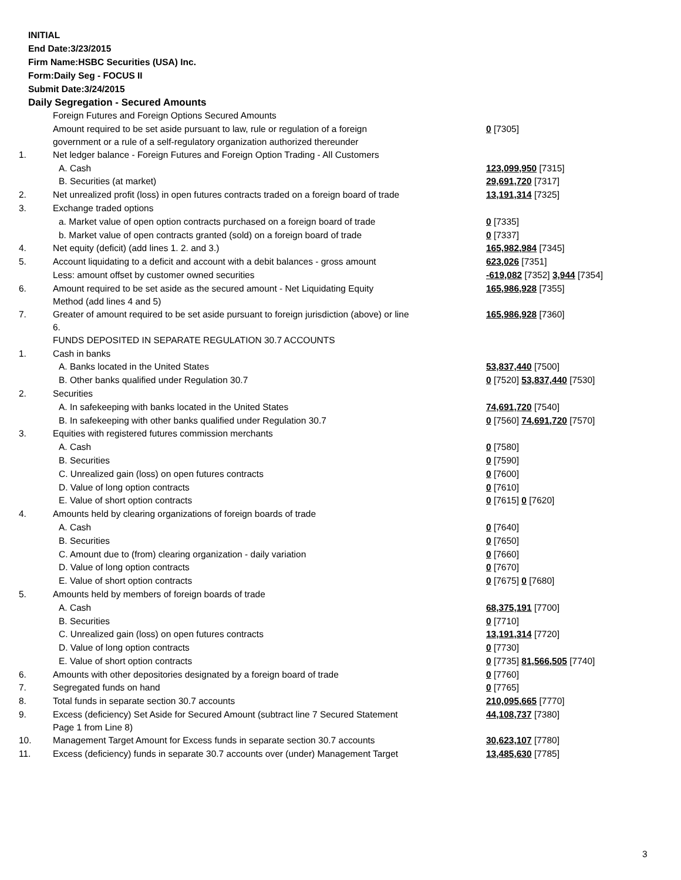INITIAL
End Date:3/23/2015
Firm Name:HSBC Securities (USA) Inc.
Form:Daily Seg - FOCUS II
Submit Date:3/24/2015
Daily Segregation - Secured Amounts
| | Foreign Futures and Foreign Options Secured Amounts | |
| | Amount required to be set aside pursuant to law, rule or regulation of a foreign government or a rule of a self-regulatory organization authorized thereunder | 0 [7305] |
| 1. | Net ledger balance - Foreign Futures and Foreign Option Trading - All Customers | |
| | A. Cash | 123,099,950 [7315] |
| | B. Securities (at market) | 29,691,720 [7317] |
| 2. | Net unrealized profit (loss) in open futures contracts traded on a foreign board of trade | 13,191,314 [7325] |
| 3. | Exchange traded options | |
| | a. Market value of open option contracts purchased on a foreign board of trade | 0 [7335] |
| | b. Market value of open contracts granted (sold) on a foreign board of trade | 0 [7337] |
| 4. | Net equity (deficit) (add lines 1. 2. and 3.) | 165,982,984 [7345] |
| 5. | Account liquidating to a deficit and account with a debit balances - gross amount | 623,026 [7351] |
| | Less: amount offset by customer owned securities | -619,082 [7352] 3,944 [7354] |
| 6. | Amount required to be set aside as the secured amount - Net Liquidating Equity Method (add lines 4 and 5) | 165,986,928 [7355] |
| 7. | Greater of amount required to be set aside pursuant to foreign jurisdiction (above) or line 6. | 165,986,928 [7360] |
| | FUNDS DEPOSITED IN SEPARATE REGULATION 30.7 ACCOUNTS | |
| 1. | Cash in banks | |
| | A. Banks located in the United States | 53,837,440 [7500] |
| | B. Other banks qualified under Regulation 30.7 | 0 [7520] 53,837,440 [7530] |
| 2. | Securities | |
| | A. In safekeeping with banks located in the United States | 74,691,720 [7540] |
| | B. In safekeeping with other banks qualified under Regulation 30.7 | 0 [7560] 74,691,720 [7570] |
| 3. | Equities with registered futures commission merchants | |
| | A. Cash | 0 [7580] |
| | B. Securities | 0 [7590] |
| | C. Unrealized gain (loss) on open futures contracts | 0 [7600] |
| | D. Value of long option contracts | 0 [7610] |
| | E. Value of short option contracts | 0 [7615] 0 [7620] |
| 4. | Amounts held by clearing organizations of foreign boards of trade | |
| | A. Cash | 0 [7640] |
| | B. Securities | 0 [7650] |
| | C. Amount due to (from) clearing organization - daily variation | 0 [7660] |
| | D. Value of long option contracts | 0 [7670] |
| | E. Value of short option contracts | 0 [7675] 0 [7680] |
| 5. | Amounts held by members of foreign boards of trade | |
| | A. Cash | 68,375,191 [7700] |
| | B. Securities | 0 [7710] |
| | C. Unrealized gain (loss) on open futures contracts | 13,191,314 [7720] |
| | D. Value of long option contracts | 0 [7730] |
| | E. Value of short option contracts | 0 [7735] 81,566,505 [7740] |
| 6. | Amounts with other depositories designated by a foreign board of trade | 0 [7760] |
| 7. | Segregated funds on hand | 0 [7765] |
| 8. | Total funds in separate section 30.7 accounts | 210,095,665 [7770] |
| 9. | Excess (deficiency) Set Aside for Secured Amount (subtract line 7 Secured Statement Page 1 from Line 8) | 44,108,737 [7380] |
| 10. | Management Target Amount for Excess funds in separate section 30.7 accounts | 30,623,107 [7780] |
| 11. | Excess (deficiency) funds in separate 30.7 accounts over (under) Management Target | 13,485,630 [7785] |
3